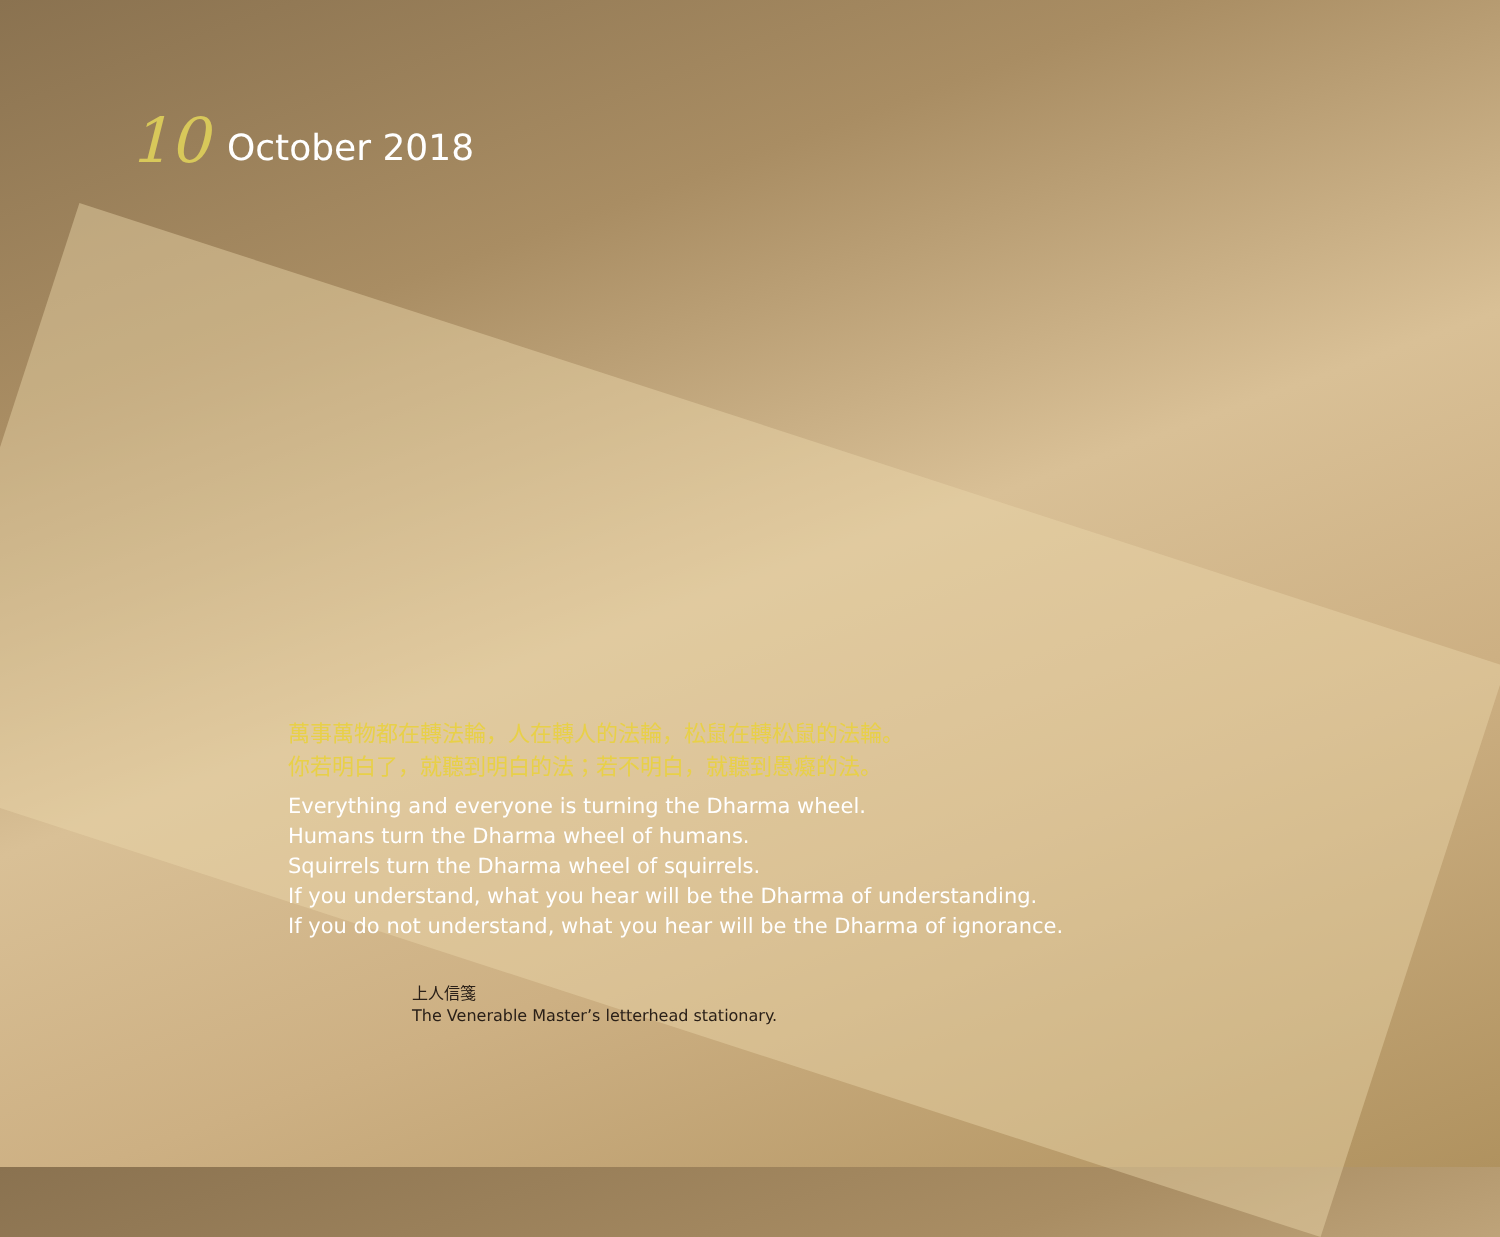10 October 2018
萬事萬物都在轉法輪，人在轉人的法輪，松鼠在轉松鼠的法輪。
你若明白了，就聽到明白的法；若不明白，就聽到愚癡的法。
Everything and everyone is turning the Dharma wheel.
Humans turn the Dharma wheel of humans.
Squirrels turn the Dharma wheel of squirrels.
If you understand, what you hear will be the Dharma of understanding.
If you do not understand, what you hear will be the Dharma of ignorance.
上人信箋
The Venerable Master’s letterhead stationary.